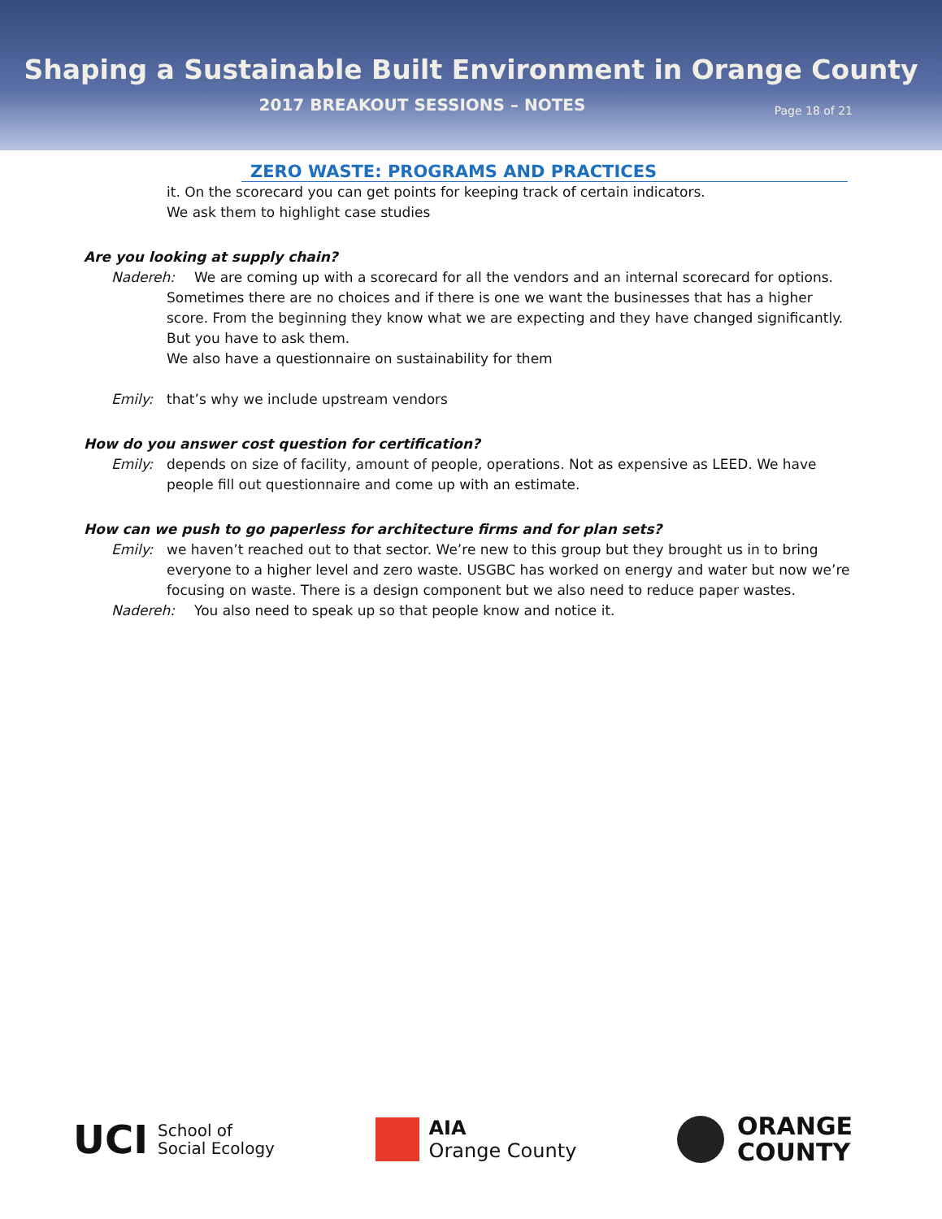Shaping a Sustainable Built Environment in Orange County
2017 BREAKOUT SESSIONS – NOTES
Page 18 of 21
ZERO WASTE: PROGRAMS AND PRACTICES
it. On the scorecard you can get points for keeping track of certain indicators.
We ask them to highlight case studies
Are you looking at supply chain?
Nadereh: We are coming up with a scorecard for all the vendors and an internal scorecard for options.
Sometimes there are no choices and if there is one we want the businesses that has a higher score. From the beginning they know what we are expecting and they have changed significantly. But you have to ask them.
We also have a questionnaire on sustainability for them
Emily: that’s why we include upstream vendors
How do you answer cost question for certification?
Emily: depends on size of facility, amount of people, operations. Not as expensive as LEED. We have people fill out questionnaire and come up with an estimate.
How can we push to go paperless for architecture firms and for plan sets?
Emily: we haven’t reached out to that sector. We’re new to this group but they brought us in to bring everyone to a higher level and zero waste. USGBC has worked on energy and water but now we’re focusing on waste. There is a design component but we also need to reduce paper wastes.
Nadereh: You also need to speak up so that people know and notice it.
UCI School of
Social Ecology
AIA
Orange County
ORANGE
COUNTY